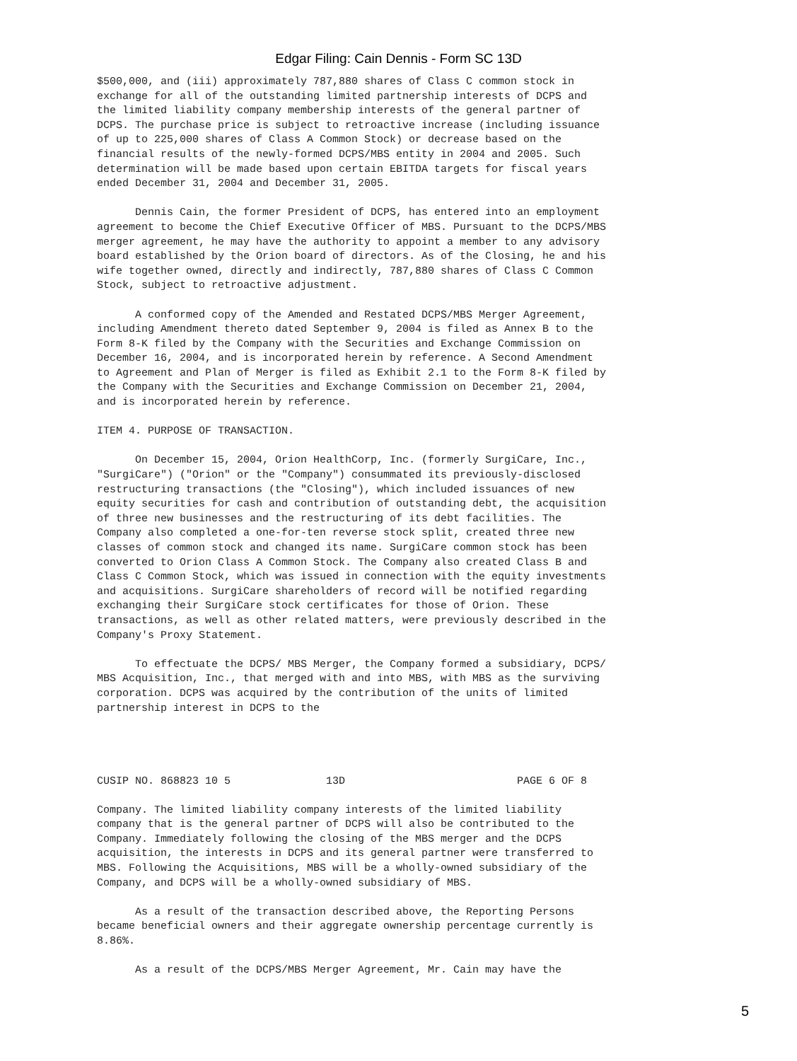Edgar Filing: Cain Dennis - Form SC 13D
$500,000, and (iii) approximately 787,880 shares of Class C common stock in
exchange for all of the outstanding limited partnership interests of DCPS and
the limited liability company membership interests of the general partner of
DCPS. The purchase price is subject to retroactive increase (including issuance
of up to 225,000 shares of Class A Common Stock) or decrease based on the
financial results of the newly-formed DCPS/MBS entity in 2004 and 2005. Such
determination will be made based upon certain EBITDA targets for fiscal years
ended December 31, 2004 and December 31, 2005.

      Dennis Cain, the former President of DCPS, has entered into an employment
agreement to become the Chief Executive Officer of MBS. Pursuant to the DCPS/MBS
merger agreement, he may have the authority to appoint a member to any advisory
board established by the Orion board of directors. As of the Closing, he and his
wife together owned, directly and indirectly, 787,880 shares of Class C Common
Stock, subject to retroactive adjustment.

      A conformed copy of the Amended and Restated DCPS/MBS Merger Agreement,
including Amendment thereto dated September 9, 2004 is filed as Annex B to the
Form 8-K filed by the Company with the Securities and Exchange Commission on
December 16, 2004, and is incorporated herein by reference. A Second Amendment
to Agreement and Plan of Merger is filed as Exhibit 2.1 to the Form 8-K filed by
the Company with the Securities and Exchange Commission on December 21, 2004,
and is incorporated herein by reference.

ITEM 4. PURPOSE OF TRANSACTION.

      On December 15, 2004, Orion HealthCorp, Inc. (formerly SurgiCare, Inc.,
"SurgiCare") ("Orion" or the "Company") consummated its previously-disclosed
restructuring transactions (the "Closing"), which included issuances of new
equity securities for cash and contribution of outstanding debt, the acquisition
of three new businesses and the restructuring of its debt facilities. The
Company also completed a one-for-ten reverse stock split, created three new
classes of common stock and changed its name. SurgiCare common stock has been
converted to Orion Class A Common Stock. The Company also created Class B and
Class C Common Stock, which was issued in connection with the equity investments
and acquisitions. SurgiCare shareholders of record will be notified regarding
exchanging their SurgiCare stock certificates for those of Orion. These
transactions, as well as other related matters, were previously described in the
Company's Proxy Statement.

      To effectuate the DCPS/ MBS Merger, the Company formed a subsidiary, DCPS/
MBS Acquisition, Inc., that merged with and into MBS, with MBS as the surviving
corporation. DCPS was acquired by the contribution of the units of limited
partnership interest in DCPS to the




CUSIP NO. 868823 10 5               13D                           PAGE 6 OF 8

Company. The limited liability company interests of the limited liability
company that is the general partner of DCPS will also be contributed to the
Company. Immediately following the closing of the MBS merger and the DCPS
acquisition, the interests in DCPS and its general partner were transferred to
MBS. Following the Acquisitions, MBS will be a wholly-owned subsidiary of the
Company, and DCPS will be a wholly-owned subsidiary of MBS.

      As a result of the transaction described above, the Reporting Persons
became beneficial owners and their aggregate ownership percentage currently is
8.86%.

      As a result of the DCPS/MBS Merger Agreement, Mr. Cain may have the
5